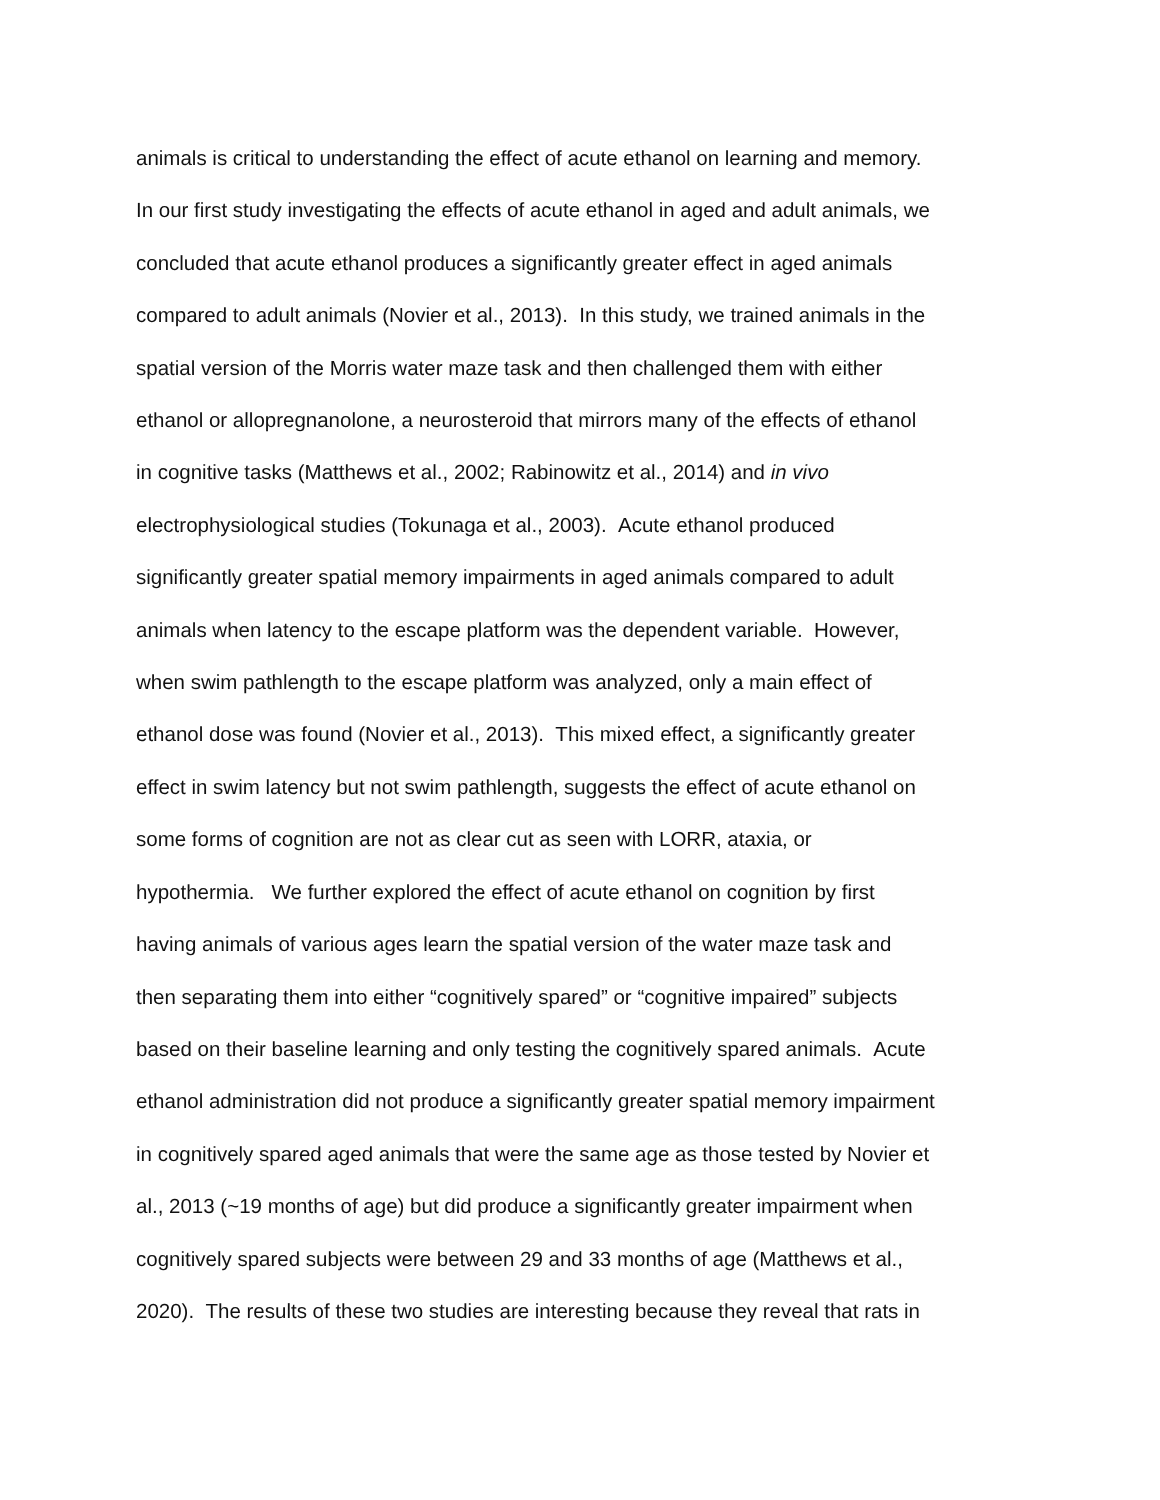animals is critical to understanding the effect of acute ethanol on learning and memory.
In our first study investigating the effects of acute ethanol in aged and adult animals, we
concluded that acute ethanol produces a significantly greater effect in aged animals
compared to adult animals (Novier et al., 2013). In this study, we trained animals in the
spatial version of the Morris water maze task and then challenged them with either
ethanol or allopregnanolone, a neurosteroid that mirrors many of the effects of ethanol
in cognitive tasks (Matthews et al., 2002; Rabinowitz et al., 2014) and in vivo
electrophysiological studies (Tokunaga et al., 2003). Acute ethanol produced
significantly greater spatial memory impairments in aged animals compared to adult
animals when latency to the escape platform was the dependent variable. However,
when swim pathlength to the escape platform was analyzed, only a main effect of
ethanol dose was found (Novier et al., 2013). This mixed effect, a significantly greater
effect in swim latency but not swim pathlength, suggests the effect of acute ethanol on
some forms of cognition are not as clear cut as seen with LORR, ataxia, or
hypothermia. We further explored the effect of acute ethanol on cognition by first
having animals of various ages learn the spatial version of the water maze task and
then separating them into either “cognitively spared” or “cognitive impaired” subjects
based on their baseline learning and only testing the cognitively spared animals. Acute
ethanol administration did not produce a significantly greater spatial memory impairment
in cognitively spared aged animals that were the same age as those tested by Novier et
al., 2013 (~19 months of age) but did produce a significantly greater impairment when
cognitively spared subjects were between 29 and 33 months of age (Matthews et al.,
2020). The results of these two studies are interesting because they reveal that rats in